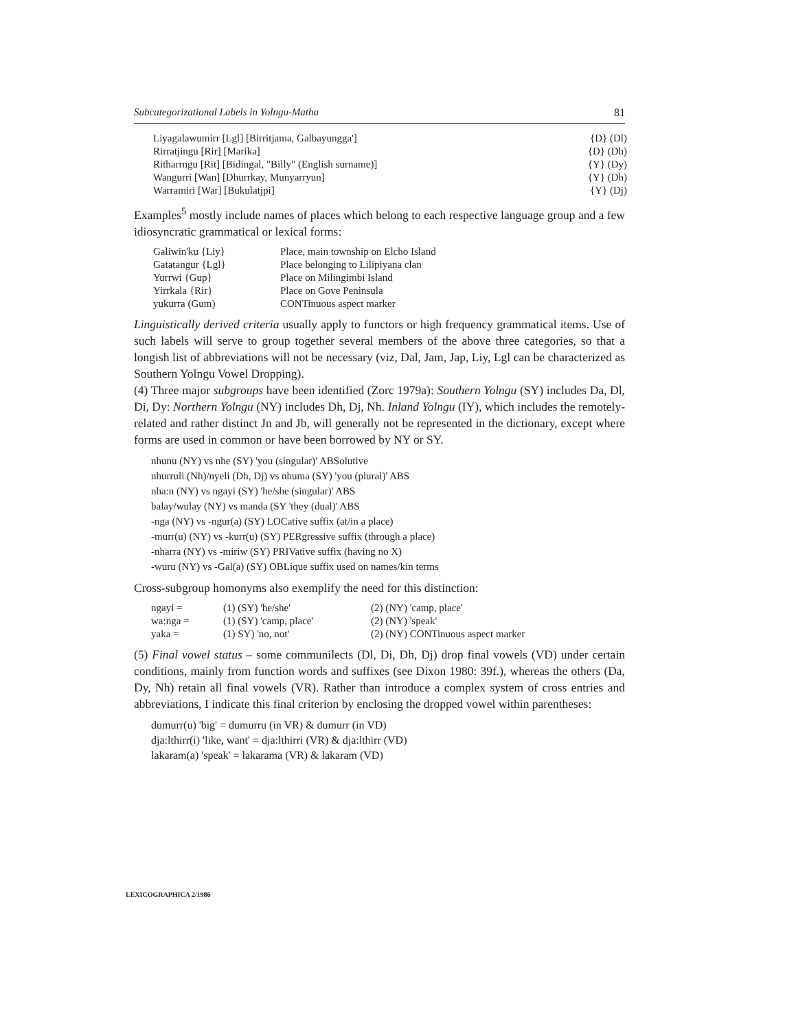Subcategorizational Labels in Yolngu-Matha 81
| Liyagalawumirr [Lgl] [Birritjama, Galbayungga'] | {D} (Dl) |
| Rirratjingu [Rir] [Marika] | {D} (Dh) |
| Ritharrngu [Rit] [Bidingal, "Billy" (English surname)] | {Y} (Dy) |
| Wangurri [Wan] [Dhurrkay, Munyarryun] | {Y} (Dh) |
| Warramiri [War] [Bukulatjpi] | {Y} (Dj) |
Examples<sup>5</sup> mostly include names of places which belong to each respective language group and a few idiosyncratic grammatical or lexical forms:
| Galiwin'ku {Liy} | Place, main township on Elcho Island |
| Gatatangur {Lgl} | Place belonging to Lilipiyana clan |
| Yurrwi {Gup} | Place on Milingimbi Island |
| Yirrkala {Rir} | Place on Gove Peninsula |
| yukurra (Gum) | CONTinuous aspect marker |
Linguistically derived criteria usually apply to functors or high frequency grammatical items. Use of such labels will serve to group together several members of the above three categories, so that a longish list of abbreviations will not be necessary (viz, Dal, Jam, Jap, Liy, Lgl can be characterized as Southern Yolngu Vowel Dropping).
(4) Three major subgroups have been identified (Zorc 1979a): Southern Yolngu (SY) includes Da, Dl, Di, Dy: Northern Yolngu (NY) includes Dh, Dj, Nh. Inland Yolngu (IY), which includes the remotely-related and rather distinct Jn and Jb, will generally not be represented in the dictionary, except where forms are used in common or have been borrowed by NY or SY.
nhunu (NY) vs nhe (SY) 'you (singular)' ABSolutive
nhurruli (Nh)/nyeli (Dh, Dj) vs nhuma (SY) 'you (plural)' ABS
nha:n (NY) vs ngayi (SY) 'he/she (singular)' ABS
balay/wulay (NY) vs manda (SY 'they (dual)' ABS
-nga (NY) vs -ngur(a) (SY) LOCative suffix (at/in a place)
-murr(u) (NY) vs -kurr(u) (SY) PERgressive suffix (through a place)
-nharra (NY) vs -miriw (SY) PRIVative suffix (having no X)
-wuru (NY) vs -Gal(a) (SY) OBLique suffix used on names/kin terms
Cross-subgroup homonyms also exemplify the need for this distinction:
| ngayi = | (1) (SY) 'he/she' | (2) (NY) 'camp, place' |
| wa:nga = | (1) (SY) 'camp, place' | (2) (NY) 'speak' |
| yaka = | (1) SY) 'no, not' | (2) (NY) CONTinuous aspect marker |
(5) Final vowel status – some communilects (Dl, Di, Dh, Dj) drop final vowels (VD) under certain conditions, mainly from function words and suffixes (see Dixon 1980: 39f.), whereas the others (Da, Dy, Nh) retain all final vowels (VR). Rather than introduce a complex system of cross entries and abbreviations, I indicate this final criterion by enclosing the dropped vowel within parentheses:
dumurr(u) 'big' = dumurru (in VR) & dumurr (in VD)
dja:lthirr(i) 'like, want' = dja:lthirri (VR) & dja:lthirr (VD)
lakaram(a) 'speak' = lakarama (VR) & lakaram (VD)
LEXICOGRAPHICA 2/1986